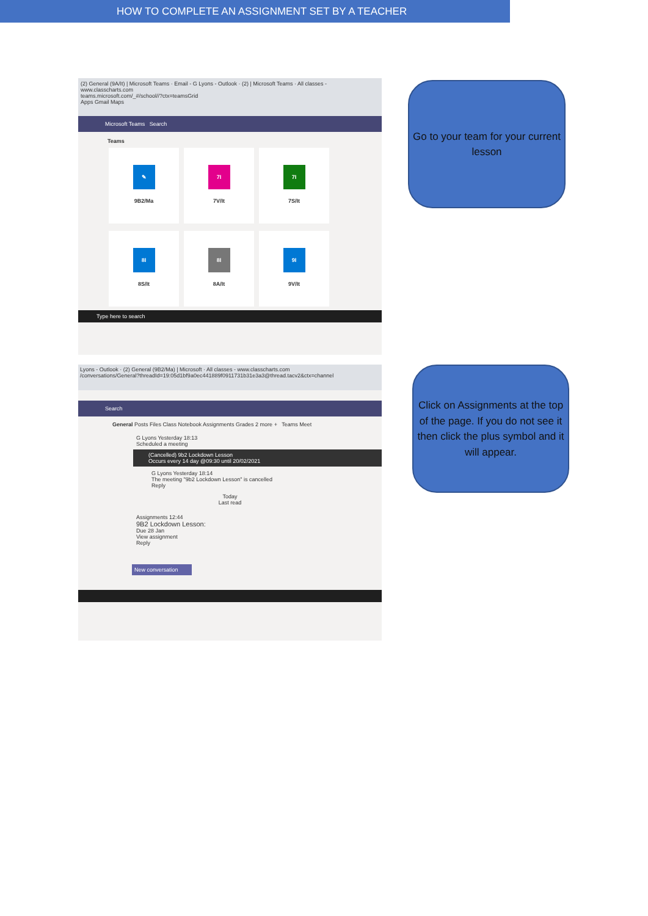HOW TO COMPLETE AN ASSIGNMENT SET BY A TEACHER
(2) General (9A/It) | Microsoft Teams · Email - G Lyons - Outlook · (2) | Microsoft Teams · All classes - www.classcharts.com
teams.microsoft.com/_#/school//?ctx=teamsGrid
Apps Gmail Maps
Microsoft Teams Search
Teams
✎
9B2/Ma
7I
7V/It
7I
7S/It
8I
8S/It
8I
8A/It
9I
9V/It
Type here to search
Go to your team for your current lesson
Lyons - Outlook · (2) General (9B2/Ma) | Microsoft · All classes - www.classcharts.com
/conversations/General?threadId=19:05d1bf9a0ec441889f0911731b31e3a3@thread.tacv2&ctx=channel
Search
General Posts Files Class Notebook Assignments Grades 2 more + Teams Meet
G Lyons Yesterday 18:13
Scheduled a meeting
(Cancelled) 9b2 Lockdown Lesson
Occurs every 14 day @09:30 until 20/02/2021
G Lyons Yesterday 18:14
The meeting "9b2 Lockdown Lesson" is cancelled
Reply
Today
Last read
Assignments 12:44
9B2 Lockdown Lesson:
Due 28 Jan
View assignment
Reply
New conversation
Click on Assignments at the top of the page. If you do not see it then click the plus symbol and it will appear.